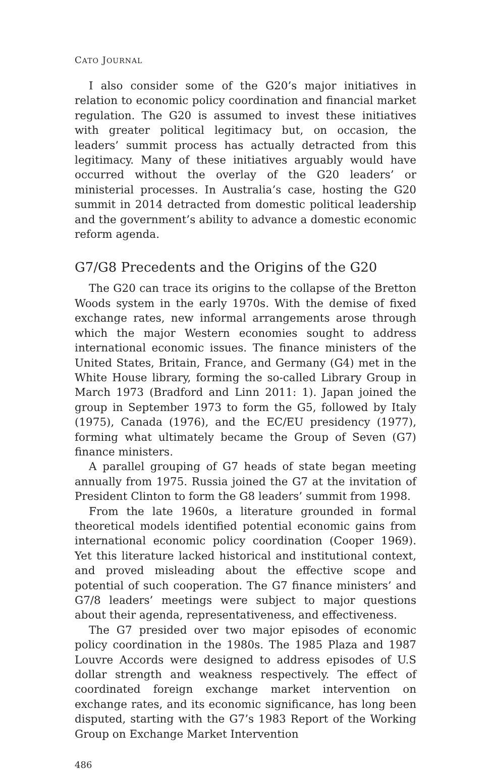CATO JOURNAL
I also consider some of the G20’s major initiatives in relation to economic policy coordination and financial market regulation. The G20 is assumed to invest these initiatives with greater political legitimacy but, on occasion, the leaders’ summit process has actually detracted from this legitimacy. Many of these initiatives arguably would have occurred without the overlay of the G20 leaders’ or ministerial processes. In Australia’s case, hosting the G20 summit in 2014 detracted from domestic political leadership and the government’s ability to advance a domestic economic reform agenda.
G7/G8 Precedents and the Origins of the G20
The G20 can trace its origins to the collapse of the Bretton Woods system in the early 1970s. With the demise of fixed exchange rates, new informal arrangements arose through which the major Western economies sought to address international economic issues. The finance ministers of the United States, Britain, France, and Germany (G4) met in the White House library, forming the so-called Library Group in March 1973 (Bradford and Linn 2011: 1). Japan joined the group in September 1973 to form the G5, followed by Italy (1975), Canada (1976), and the EC/EU presidency (1977), forming what ultimately became the Group of Seven (G7) finance ministers.
A parallel grouping of G7 heads of state began meeting annually from 1975. Russia joined the G7 at the invitation of President Clinton to form the G8 leaders’ summit from 1998.
From the late 1960s, a literature grounded in formal theoretical models identified potential economic gains from international economic policy coordination (Cooper 1969). Yet this literature lacked historical and institutional context, and proved misleading about the effective scope and potential of such cooperation. The G7 finance ministers’ and G7/8 leaders’ meetings were subject to major questions about their agenda, representativeness, and effectiveness.
The G7 presided over two major episodes of economic policy coordination in the 1980s. The 1985 Plaza and 1987 Louvre Accords were designed to address episodes of U.S dollar strength and weakness respectively. The effect of coordinated foreign exchange market intervention on exchange rates, and its economic significance, has long been disputed, starting with the G7’s 1983 Report of the Working Group on Exchange Market Intervention
486